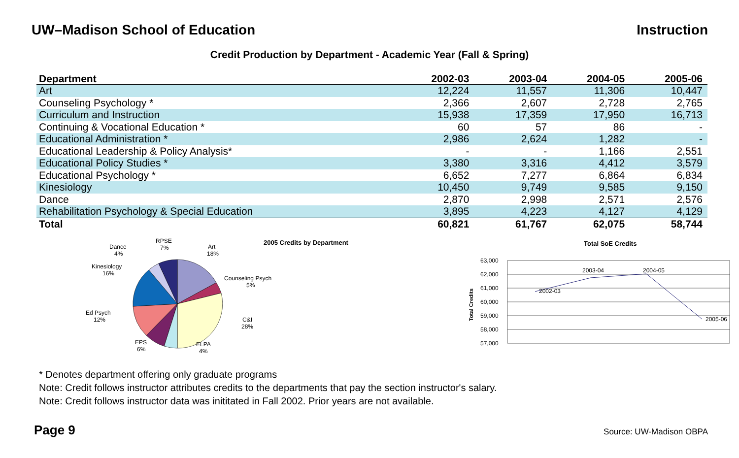UW–Madison School of Education Instruction
Credit Production by Department - Academic Year (Fall & Spring)
| Department | 2002-03 | 2003-04 | 2004-05 | 2005-06 |
| --- | --- | --- | --- | --- |
| Art | 12,224 | 11,557 | 11,306 | 10,447 |
| Counseling Psychology * | 2,366 | 2,607 | 2,728 | 2,765 |
| Curriculum and Instruction | 15,938 | 17,359 | 17,950 | 16,713 |
| Continuing & Vocational Education * | 60 | 57 | 86 | - |
| Educational Administration * | 2,986 | 2,624 | 1,282 | - |
| Educational Leadership & Policy Analysis* | - | - | 1,166 | 2,551 |
| Educational Policy Studies * | 3,380 | 3,316 | 4,412 | 3,579 |
| Educational Psychology * | 6,652 | 7,277 | 6,864 | 6,834 |
| Kinesiology | 10,450 | 9,749 | 9,585 | 9,150 |
| Dance | 2,870 | 2,998 | 2,571 | 2,576 |
| Rehabilitation Psychology & Special Education | 3,895 | 4,223 | 4,127 | 4,129 |
| Total | 60,821 | 61,767 | 62,075 | 58,744 |
2005 Credits by Department
Art
18%
RPSE
7%
Dance
4%
Kinesiology
16%
Counseling Psych
5%
Ed Psych
12%
C&I
28%
EPS
6%
ELPA
4%
Total SoE Credits
Total Credits
63,000
62,000
61,000
60,000
59,000
58,000
57,000
2002-03
2003-04
2004-05
2005-06
* Denotes department offering only graduate programs
Note: Credit follows instructor attributes credits to the departments that pay the section instructor's salary.
Note: Credit follows instructor data was inititated in Fall 2002. Prior years are not available.
Page 9 Source: UW-Madison OBPA